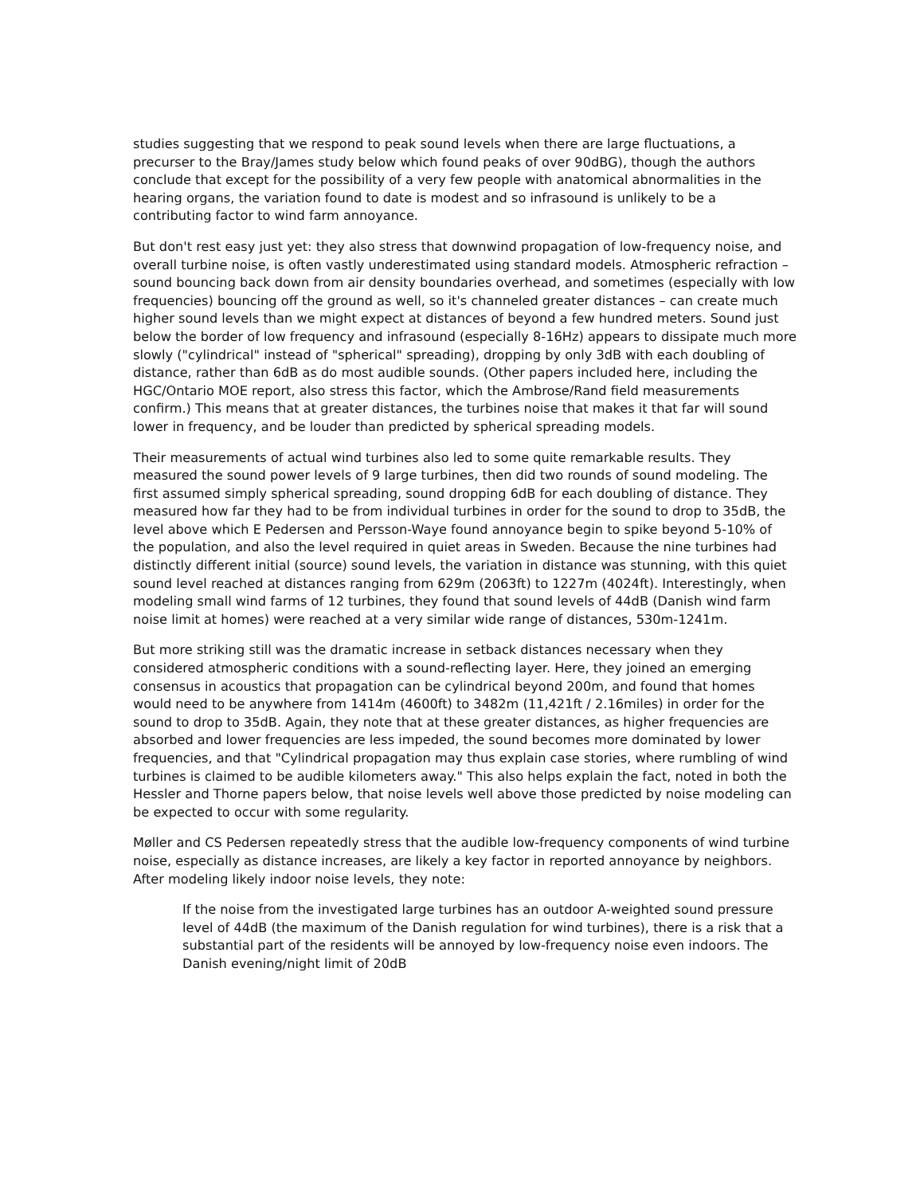studies suggesting that we respond to peak sound levels when there are large fluctuations, a precurser to the Bray/James study below which found peaks of over 90dBG), though the authors conclude that except for the possibility of a very few people with anatomical abnormalities in the hearing organs, the variation found to date is modest and so infrasound is unlikely to be a contributing factor to wind farm annoyance.
But don't rest easy just yet: they also stress that downwind propagation of low-frequency noise, and overall turbine noise, is often vastly underestimated using standard models. Atmospheric refraction – sound bouncing back down from air density boundaries overhead, and sometimes (especially with low frequencies) bouncing off the ground as well, so it's channeled greater distances – can create much higher sound levels than we might expect at distances of beyond a few hundred meters. Sound just below the border of low frequency and infrasound (especially 8-16Hz) appears to dissipate much more slowly ("cylindrical" instead of "spherical" spreading), dropping by only 3dB with each doubling of distance, rather than 6dB as do most audible sounds. (Other papers included here, including the HGC/Ontario MOE report, also stress this factor, which the Ambrose/Rand field measurements confirm.) This means that at greater distances, the turbines noise that makes it that far will sound lower in frequency, and be louder than predicted by spherical spreading models.
Their measurements of actual wind turbines also led to some quite remarkable results. They measured the sound power levels of 9 large turbines, then did two rounds of sound modeling. The first assumed simply spherical spreading, sound dropping 6dB for each doubling of distance. They measured how far they had to be from individual turbines in order for the sound to drop to 35dB, the level above which E Pedersen and Persson-Waye found annoyance begin to spike beyond 5-10% of the population, and also the level required in quiet areas in Sweden. Because the nine turbines had distinctly different initial (source) sound levels, the variation in distance was stunning, with this quiet sound level reached at distances ranging from 629m (2063ft) to 1227m (4024ft). Interestingly, when modeling small wind farms of 12 turbines, they found that sound levels of 44dB (Danish wind farm noise limit at homes) were reached at a very similar wide range of distances, 530m-1241m.
But more striking still was the dramatic increase in setback distances necessary when they considered atmospheric conditions with a sound-reflecting layer. Here, they joined an emerging consensus in acoustics that propagation can be cylindrical beyond 200m, and found that homes would need to be anywhere from 1414m (4600ft) to 3482m (11,421ft / 2.16miles) in order for the sound to drop to 35dB. Again, they note that at these greater distances, as higher frequencies are absorbed and lower frequencies are less impeded, the sound becomes more dominated by lower frequencies, and that "Cylindrical propagation may thus explain case stories, where rumbling of wind turbines is claimed to be audible kilometers away." This also helps explain the fact, noted in both the Hessler and Thorne papers below, that noise levels well above those predicted by noise modeling can be expected to occur with some regularity.
Møller and CS Pedersen repeatedly stress that the audible low-frequency components of wind turbine noise, especially as distance increases, are likely a key factor in reported annoyance by neighbors. After modeling likely indoor noise levels, they note:
If the noise from the investigated large turbines has an outdoor A-weighted sound pressure level of 44dB (the maximum of the Danish regulation for wind turbines), there is a risk that a substantial part of the residents will be annoyed by low-frequency noise even indoors. The Danish evening/night limit of 20dB